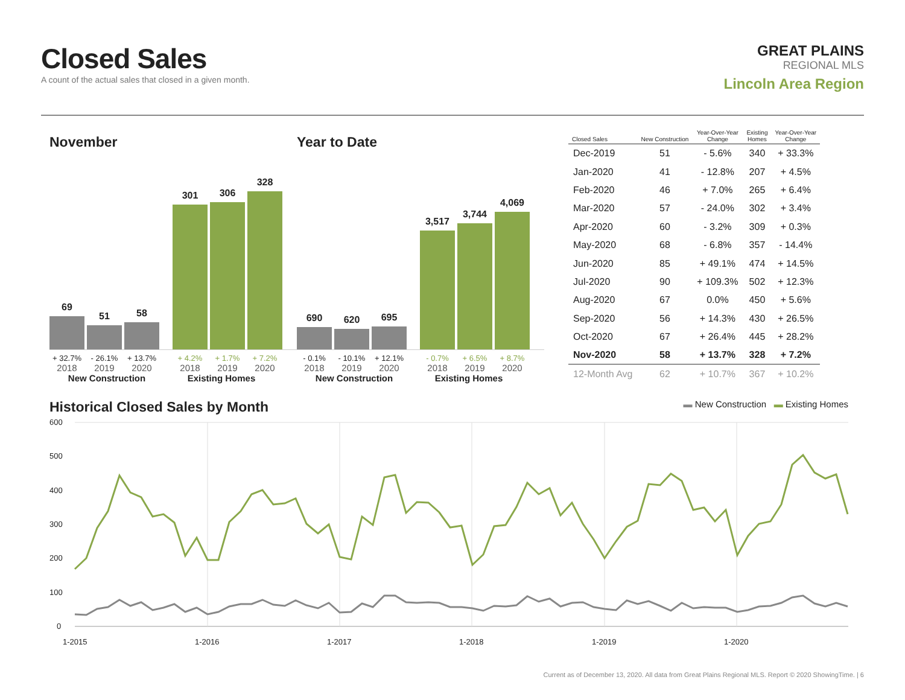Closed Sales
A count of the actual sales that closed in a given month.
GREAT PLAINS
REGIONAL MLS
Lincoln Area Region
November
69
51
58
301
306
328
+ 32.7% - 26.1% + 13.7% + 4.2% + 1.7% + 7.2%
2018 2019 2020 2018 2019 2020
New Construction Existing Homes
Year to Date
690
620
695
3,517
3,744
4,069
- 0.1% - 10.1% + 12.1% - 0.7% + 6.5% + 8.7%
2018 2019 2020 2018 2019 2020
New Construction Existing Homes
| Closed Sales | New Construction | Year-Over-Year Change | Existing Homes | Year-Over-Year Change |
| --- | --- | --- | --- | --- |
| Dec-2019 | 51 | - 5.6% | 340 | + 33.3% |
| Jan-2020 | 41 | - 12.8% | 207 | + 4.5% |
| Feb-2020 | 46 | + 7.0% | 265 | + 6.4% |
| Mar-2020 | 57 | - 24.0% | 302 | + 3.4% |
| Apr-2020 | 60 | - 3.2% | 309 | + 0.3% |
| May-2020 | 68 | - 6.8% | 357 | - 14.4% |
| Jun-2020 | 85 | + 49.1% | 474 | + 14.5% |
| Jul-2020 | 90 | + 109.3% | 502 | + 12.3% |
| Aug-2020 | 67 | 0.0% | 450 | + 5.6% |
| Sep-2020 | 56 | + 14.3% | 430 | + 26.5% |
| Oct-2020 | 67 | + 26.4% | 445 | + 28.2% |
| Nov-2020 | 58 | + 13.7% | 328 | + 7.2% |
| 12-Month Avg | 62 | + 10.7% | 367 | + 10.2% |
Historical Closed Sales by Month
▬ New Construction ▬ Existing Homes
600
500
400
300
200
100
0
1-2015
1-2016
1-2017
1-2018
1-2019
1-2020
Current as of December 13, 2020. All data from Great Plains Regional MLS. Report © 2020 ShowingTime. | 6